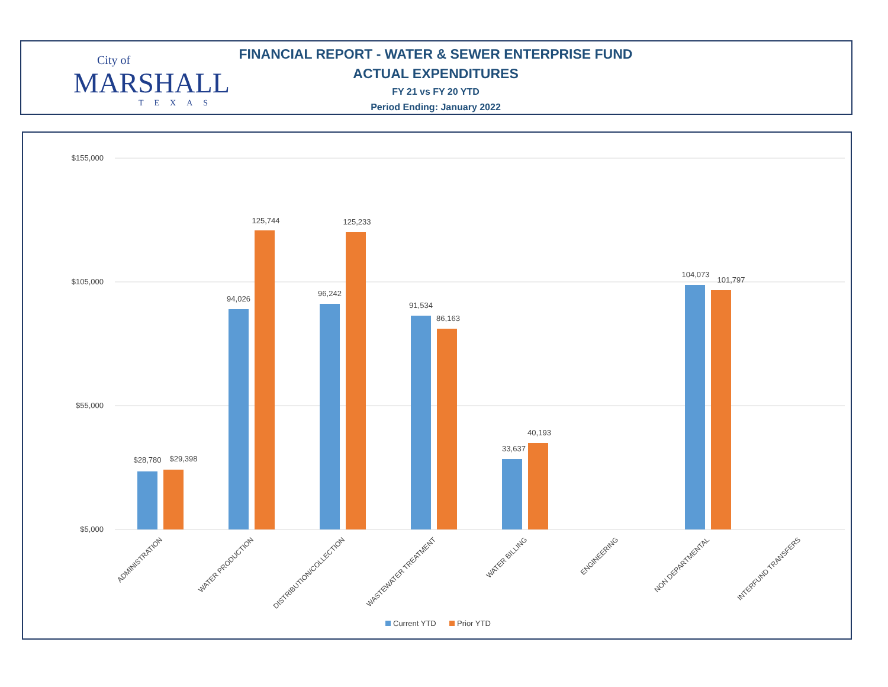City of
MARSHALL
TEXAS
FINANCIAL REPORT - WATER & SEWER ENTERPRISE FUND
ACTUAL EXPENDITURES
FY 21 vs FY 20 YTD
Period Ending: January 2022
$155,000
$105,000
$55,000
$5,000
$28,780
$29,398
94,026
125,744
96,242
125,233
91,534
86,163
33,637
40,193
104,073
101,797
ADMINISTRATION
WATER PRODUCTION
DISTRIBUTION/COLLECTION
WASTEWATER TREATMENT
WATER BILLING
ENGINEERING
NON DEPARTMENTAL
INTERFUND TRANSFERS
Current YTD
Prior YTD